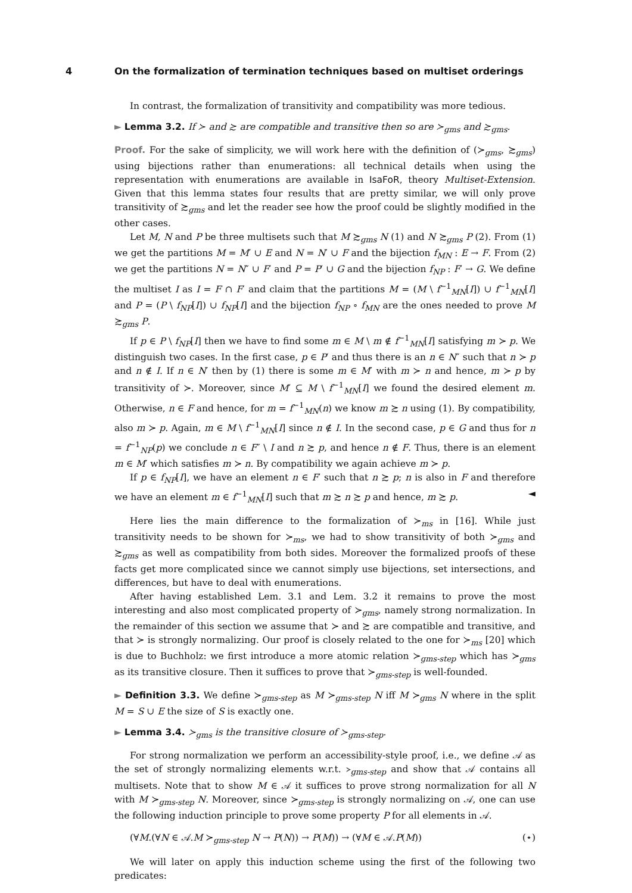4 On the formalization of termination techniques based on multiset orderings
In contrast, the formalization of transitivity and compatibility was more tedious.
► Lemma 3.2. If ≻ and ≿ are compatible and transitive then so are ≻<sub>gms</sub> and ≿<sub>gms</sub>.
Proof. For the sake of simplicity, we will work here with the definition of (≻<sub>gms</sub>, ≿<sub>gms</sub>) using bijections rather than enumerations: all technical details when using the representation with enumerations are available in IsaFoR, theory Multiset-Extension. Given that this lemma states four results that are pretty similar, we will only prove transitivity of ≿<sub>gms</sub> and let the reader see how the proof could be slightly modified in the other cases.
Let M, N and P be three multisets such that M ≿<sub>gms</sub> N (1) and N ≿<sub>gms</sub> P (2). From (1) we get the partitions M = M′ ∪ E and N = N′ ∪ F and the bijection f<sub>MN</sub> : E → F. From (2) we get the partitions N = N″ ∪ F′ and P = P′ ∪ G and the bijection f<sub>NP</sub> : F′ → G. We define the multiset I as I = F ∩ F′ and claim that the partitions M = (M \ f<sup>−1</sup><sub>MN</sub>[I]) ∪ f<sup>−1</sup><sub>MN</sub>[I] and P = (P \ f<sub>NP</sub>[I]) ∪ f<sub>NP</sub>[I] and the bijection f<sub>NP</sub> ∘ f<sub>MN</sub> are the ones needed to prove M ≿<sub>gms</sub> P.
If p ∈ P \ f<sub>NP</sub>[I] then we have to find some m ∈ M \ m ∉ f<sup>−1</sup><sub>MN</sub>[I] satisfying m ≻ p. We distinguish two cases. In the first case, p ∈ P′ and thus there is an n ∈ N″ such that n ≻ p and n ∉ I. If n ∈ N′ then by (1) there is some m ∈ M′ with m ≻ n and hence, m ≻ p by transitivity of ≻. Moreover, since M′ ⊆ M \ f<sup>−1</sup><sub>MN</sub>[I] we found the desired element m. Otherwise, n ∈ F and hence, for m = f<sup>−1</sup><sub>MN</sub>(n) we know m ≿ n using (1). By compatibility, also m ≻ p. Again, m ∈ M \ f<sup>−1</sup><sub>MN</sub>[I] since n ∉ I. In the second case, p ∈ G and thus for n = f<sup>−1</sup><sub>NP</sub>(p) we conclude n ∈ F″ \ I and n ≿ p, and hence n ∉ F. Thus, there is an element m ∈ M′ which satisfies m ≻ n. By compatibility we again achieve m ≻ p.
If p ∈ f<sub>NP</sub>[I], we have an element n ∈ F′ such that n ≿ p; n is also in F and therefore we have an element m ∈ f<sup>−1</sup><sub>MN</sub>[I] such that m ≿ n ≿ p and hence, m ≿ p. ◄
Here lies the main difference to the formalization of ≻<sub>ms</sub> in [16]. While just transitivity needs to be shown for ≻<sub>ms</sub>, we had to show transitivity of both ≻<sub>gms</sub> and ≿<sub>gms</sub> as well as compatibility from both sides. Moreover the formalized proofs of these facts get more complicated since we cannot simply use bijections, set intersections, and differences, but have to deal with enumerations.
After having established Lem. 3.1 and Lem. 3.2 it remains to prove the most interesting and also most complicated property of ≻<sub>gms</sub>, namely strong normalization. In the remainder of this section we assume that ≻ and ≿ are compatible and transitive, and that ≻ is strongly normalizing. Our proof is closely related to the one for ≻<sub>ms</sub> [20] which is due to Buchholz: we first introduce a more atomic relation ≻<sub>gms-step</sub> which has ≻<sub>gms</sub> as its transitive closure. Then it suffices to prove that ≻<sub>gms-step</sub> is well-founded.
► Definition 3.3. We define ≻<sub>gms-step</sub> as M ≻<sub>gms-step</sub> N iff M ≻<sub>gms</sub> N where in the split M = S ∪ E the size of S is exactly one.
► Lemma 3.4. ≻<sub>gms</sub> is the transitive closure of ≻<sub>gms-step</sub>.
For strong normalization we perform an accessibility-style proof, i.e., we define 𝒜 as the set of strongly normalizing elements w.r.t. ≻<sub>gms-step</sub> and show that 𝒜 contains all multisets. Note that to show M ∈ 𝒜 it suffices to prove strong normalization for all N with M ≻<sub>gms-step</sub> N. Moreover, since ≻<sub>gms-step</sub> is strongly normalizing on 𝒜, one can use the following induction principle to prove some property P for all elements in 𝒜.
(∀M.(∀N ∈ 𝒜.M ≻<sub>gms-step</sub> N → P(N)) → P(M)) → (∀M ∈ 𝒜.P(M)) (⋆)
We will later on apply this induction scheme using the first of the following two predicates: